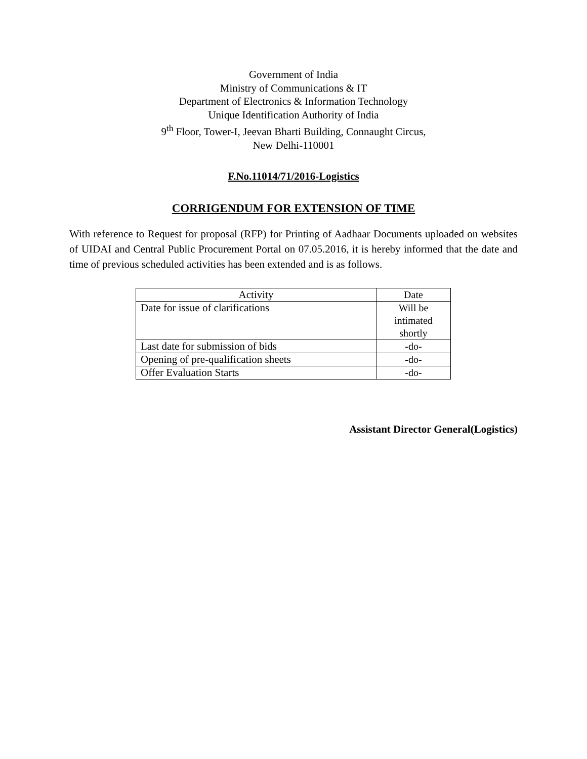Government of India
Ministry of Communications & IT
Department of Electronics & Information Technology
Unique Identification Authority of India
9<sup>th</sup> Floor, Tower-I, Jeevan Bharti Building, Connaught Circus,
New Delhi-110001
F.No.11014/71/2016-Logistics
CORRIGENDUM FOR EXTENSION OF TIME
With reference to Request for proposal (RFP) for Printing of Aadhaar Documents uploaded on websites of UIDAI and Central Public Procurement Portal on 07.05.2016, it is hereby informed that the date and time of previous scheduled activities has been extended and is as follows.
| Activity | Date |
| --- | --- |
| Date for issue of clarifications | Will be intimated shortly |
| Last date for submission of bids | -do- |
| Opening of pre-qualification sheets | -do- |
| Offer Evaluation Starts | -do- |
Assistant Director General(Logistics)